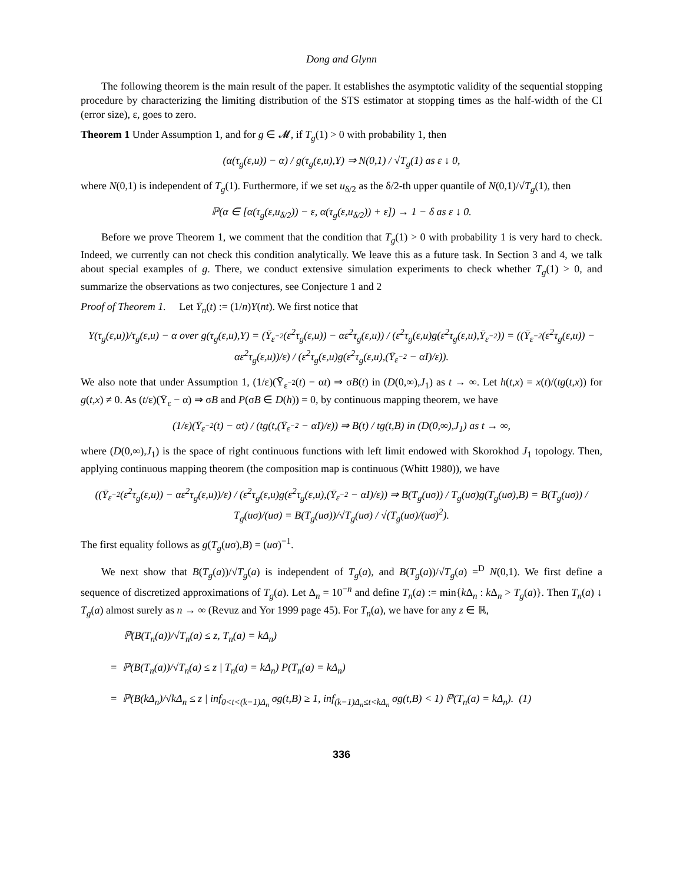Dong and Glynn
The following theorem is the main result of the paper. It establishes the asymptotic validity of the sequential stopping procedure by characterizing the limiting distribution of the STS estimator at stopping times as the half-width of the CI (error size), ε, goes to zero.
Theorem 1 Under Assumption 1, and for g ∈ 𝓜, if T<sub>g</sub>(1) > 0 with probability 1, then
(α(τ<sub>g</sub>(ε,u)) − α) / g(τ<sub>g</sub>(ε,u),Y) ⇒ N(0,1) / √T<sub>g</sub>(1) as ε ↓ 0,
where N(0,1) is independent of T<sub>g</sub>(1). Furthermore, if we set u<sub>δ/2</sub> as the δ/2-th upper quantile of N(0,1)/√T<sub>g</sub>(1), then
ℙ(α ∈ [α(τ<sub>g</sub>(ε,u<sub>δ/2</sub>)) − ε, α(τ<sub>g</sub>(ε,u<sub>δ/2</sub>)) + ε]) → 1 − δ as ε ↓ 0.
Before we prove Theorem 1, we comment that the condition that T<sub>g</sub>(1) > 0 with probability 1 is very hard to check. Indeed, we currently can not check this condition analytically. We leave this as a future task. In Section 3 and 4, we talk about special examples of g. There, we conduct extensive simulation experiments to check whether T<sub>g</sub>(1) > 0, and summarize the observations as two conjectures, see Conjecture 1 and 2
Proof of Theorem 1. Let Ȳ<sub>n</sub>(t) := (1/n)Y(nt). We first notice that
Y(τ<sub>g</sub>(ε,u))/τ<sub>g</sub>(ε,u) − α over g(τ<sub>g</sub>(ε,u),Y) = (Ȳ<sub>ε<sup>−2</sup></sub>(ε<sup>2</sup>τ<sub>g</sub>(ε,u)) − αε<sup>2</sup>τ<sub>g</sub>(ε,u)) / (ε<sup>2</sup>τ<sub>g</sub>(ε,u)g(ε<sup>2</sup>τ<sub>g</sub>(ε,u),Ȳ<sub>ε<sup>−2</sup></sub>)) = ((Ȳ<sub>ε<sup>−2</sup></sub>(ε<sup>2</sup>τ<sub>g</sub>(ε,u)) − αε<sup>2</sup>τ<sub>g</sub>(ε,u))/ε) / (ε<sup>2</sup>τ<sub>g</sub>(ε,u)g(ε<sup>2</sup>τ<sub>g</sub>(ε,u),(Ȳ<sub>ε<sup>−2</sup></sub> − αI)/ε)).
We also note that under Assumption 1, (1/ε)(Ȳ<sub>ε<sup>−2</sup></sub>(t) − αt) ⇒ σB(t) in (D(0,∞),J<sub>1</sub>) as t → ∞. Let h(t,x) = x(t)/(tg(t,x)) for g(t,x) ≠ 0. As (t/ε)(Ȳ<sub>ε</sub> − α) ⇒ σB and P(σB ∈ D(h)) = 0, by continuous mapping theorem, we have
(1/ε)(Ȳ<sub>ε<sup>−2</sup></sub>(t) − αt) / (tg(t,(Ȳ<sub>ε<sup>−2</sup></sub> − αI)/ε)) ⇒ B(t) / tg(t,B) in (D(0,∞),J<sub>1</sub>) as t → ∞,
where (D(0,∞),J<sub>1</sub>) is the space of right continuous functions with left limit endowed with Skorokhod J<sub>1</sub> topology. Then, applying continuous mapping theorem (the composition map is continuous (Whitt 1980)), we have
((Ȳ<sub>ε<sup>−2</sup></sub>(ε<sup>2</sup>τ<sub>g</sub>(ε,u)) − αε<sup>2</sup>τ<sub>g</sub>(ε,u))/ε) / (ε<sup>2</sup>τ<sub>g</sub>(ε,u)g(ε<sup>2</sup>τ<sub>g</sub>(ε,u),(Ȳ<sub>ε<sup>−2</sup></sub> − αI)/ε)) ⇒ B(T<sub>g</sub>(uσ)) / T<sub>g</sub>(uσ)g(T<sub>g</sub>(uσ),B) = B(T<sub>g</sub>(uσ)) / T<sub>g</sub>(uσ)/(uσ) = B(T<sub>g</sub>(uσ))/√T<sub>g</sub>(uσ) / √(T<sub>g</sub>(uσ)/(uσ)<sup>2</sup>).
The first equality follows as g(T<sub>g</sub>(uσ),B) = (uσ)<sup>−1</sup>.
We next show that B(T<sub>g</sub>(a))/√T<sub>g</sub>(a) is independent of T<sub>g</sub>(a), and B(T<sub>g</sub>(a))/√T<sub>g</sub>(a) =<sup>D</sup> N(0,1). We first define a sequence of discretized approximations of T<sub>g</sub>(a). Let Δ<sub>n</sub> = 10<sup>−n</sup> and define T<sub>n</sub>(a) := min{k Δ<sub>n</sub> : k Δ<sub>n</sub> > T<sub>g</sub>(a)}. Then T<sub>n</sub>(a) ↓ T<sub>g</sub>(a) almost surely as n → ∞ (Revuz and Yor 1999 page 45). For T<sub>n</sub>(a), we have for any z ∈ ℝ,
ℙ(B(T<sub>n</sub>(a))/√T<sub>n</sub>(a) ≤ z, T<sub>n</sub>(a) = kΔ<sub>n</sub>)
= ℙ(B(T<sub>n</sub>(a))/√T<sub>n</sub>(a) ≤ z | T<sub>n</sub>(a) = kΔ<sub>n</sub>) P(T<sub>n</sub>(a) = kΔ<sub>n</sub>)
= ℙ(B(kΔ<sub>n</sub>)/√kΔ<sub>n</sub> ≤ z | inf<sub>0<t<(k−1)Δ<sub>n</sub></sub> σg(t,B) ≥ 1, inf<sub>(k−1)Δ<sub>n</sub>≤t<kΔ<sub>n</sub></sub> σg(t,B) < 1) ℙ(T<sub>n</sub>(a) = kΔ<sub>n</sub>). (1)
336